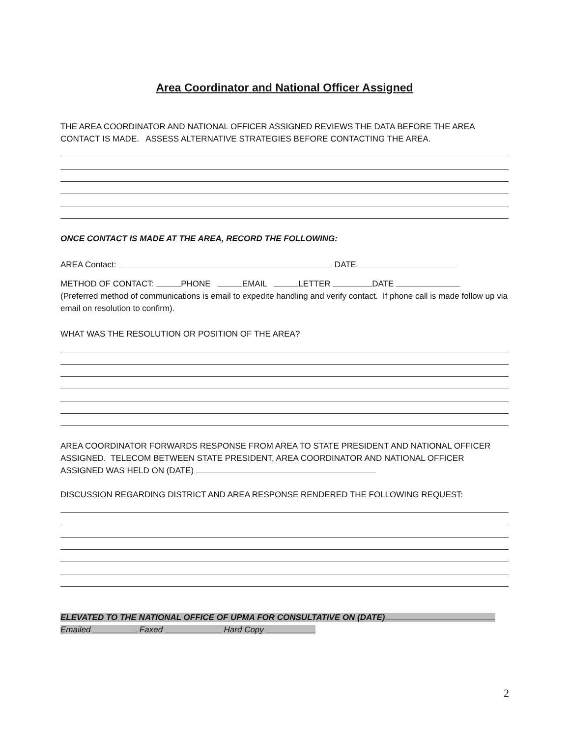Area Coordinator and National Officer Assigned
THE AREA COORDINATOR AND NATIONAL OFFICER ASSIGNED REVIEWS THE DATA BEFORE THE AREA CONTACT IS MADE. ASSESS ALTERNATIVE STRATEGIES BEFORE CONTACTING THE AREA.
ONCE CONTACT IS MADE AT THE AREA, RECORD THE FOLLOWING:
AREA Contact: DATE
METHOD OF CONTACT: PHONE EMAIL LETTER DATE
(Preferred method of communications is email to expedite handling and verify contact. If phone call is made follow up via email on resolution to confirm).
WHAT WAS THE RESOLUTION OR POSITION OF THE AREA?
AREA COORDINATOR FORWARDS RESPONSE FROM AREA TO STATE PRESIDENT AND NATIONAL OFFICER ASSIGNED. TELECOM BETWEEN STATE PRESIDENT, AREA COORDINATOR AND NATIONAL OFFICER ASSIGNED WAS HELD ON (DATE)
DISCUSSION REGARDING DISTRICT AND AREA RESPONSE RENDERED THE FOLLOWING REQUEST:
ELEVATED TO THE NATIONAL OFFICE OF UPMA FOR CONSULTATIVE ON (DATE)
Emailed Faxed Hard Copy
2